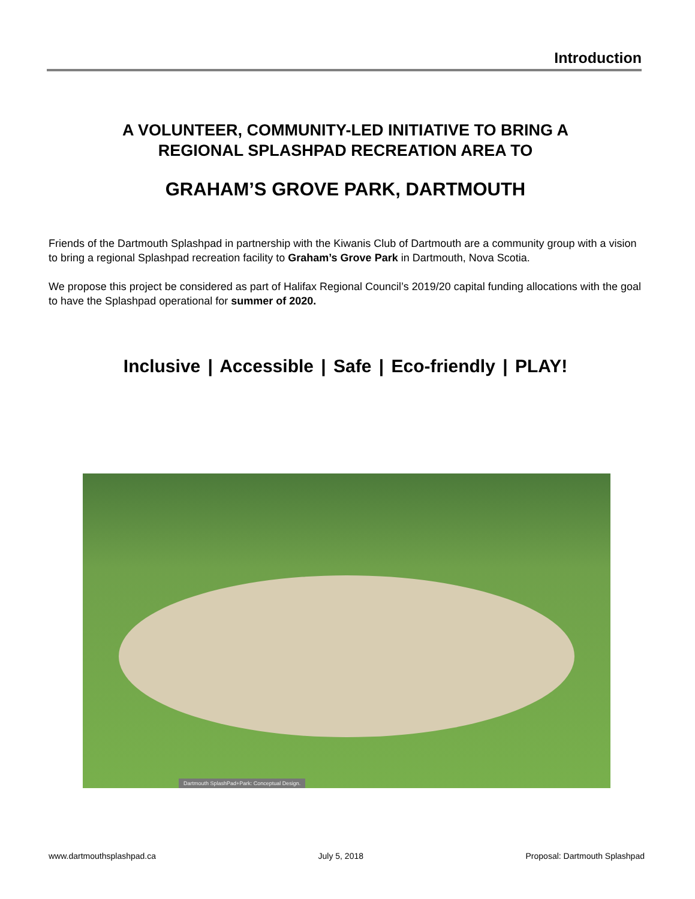Introduction
A VOLUNTEER, COMMUNITY-LED INITIATIVE TO BRING A
REGIONAL SPLASHPAD RECREATION AREA TO
GRAHAM’S GROVE PARK, DARTMOUTH
Friends of the Dartmouth Splashpad in partnership with the Kiwanis Club of Dartmouth are a community group with a vision to bring a regional Splashpad recreation facility to Graham’s Grove Park in Dartmouth, Nova Scotia.
We propose this project be considered as part of Halifax Regional Council’s 2019/20 capital funding allocations with the goal to have the Splashpad operational for summer of 2020.
Inclusive | Accessible | Safe | Eco-friendly | PLAY!
Dartmouth SplashPad+Park: Conceptual Design.
www.dartmouthsplashpad.ca July 5, 2018 Proposal: Dartmouth Splashpad